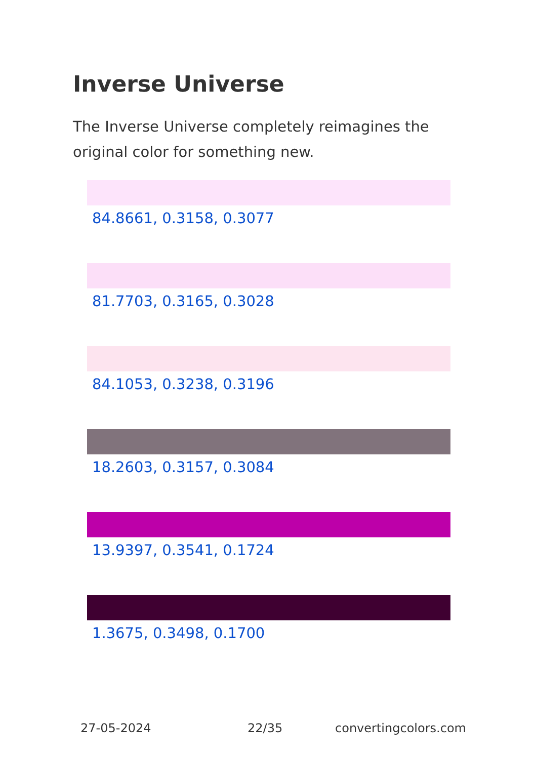Inverse Universe
The Inverse Universe completely reimagines the original color for something new.
84.8661, 0.3158, 0.3077
81.7703, 0.3165, 0.3028
84.1053, 0.3238, 0.3196
18.2603, 0.3157, 0.3084
13.9397, 0.3541, 0.1724
1.3675, 0.3498, 0.1700
27-05-2024 22/35 convertingcolors.com